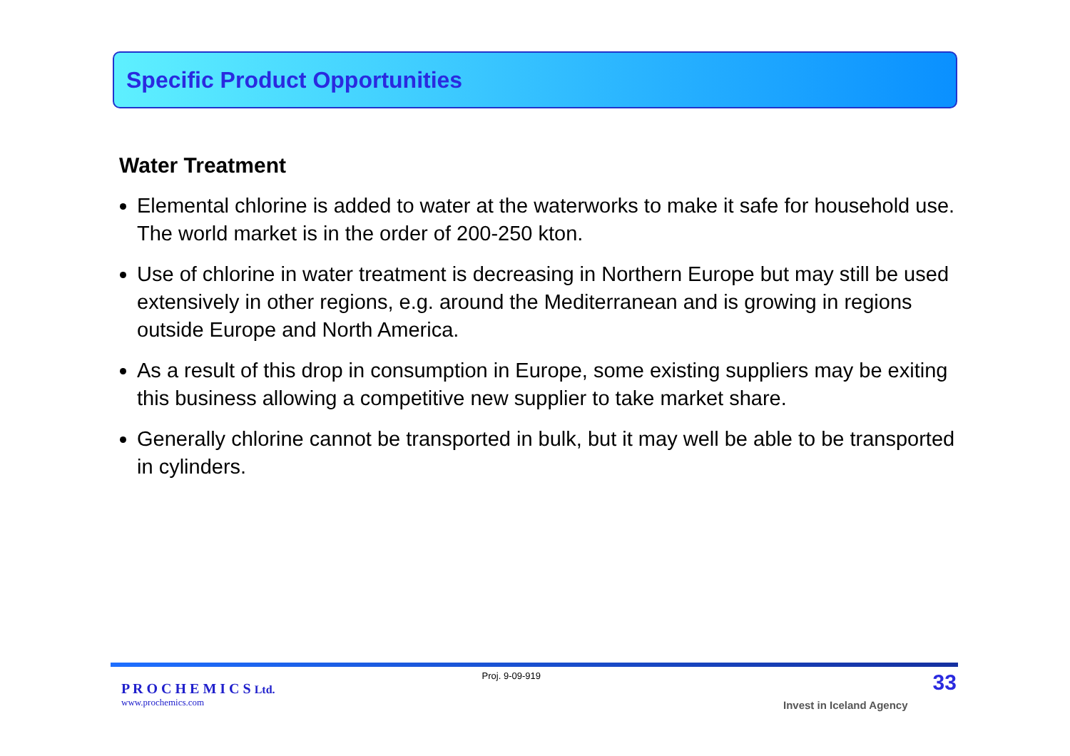Specific Product Opportunities
Water Treatment
Elemental chlorine is added to water at the waterworks to make it safe for household use. The world market is in the order of 200-250 kton.
Use of chlorine in water treatment is decreasing in Northern Europe but may still be used extensively in other regions, e.g. around the Mediterranean and is growing in regions outside Europe and North America.
As a result of this drop in consumption in Europe, some existing suppliers may be exiting this business allowing a competitive new supplier to take market share.
Generally chlorine cannot be transported in bulk, but it may well be able to be transported in cylinders.
P R O C H E M I C S Ltd.
www.prochemics.com
Proj. 9-09-919
Invest in Iceland Agency
33